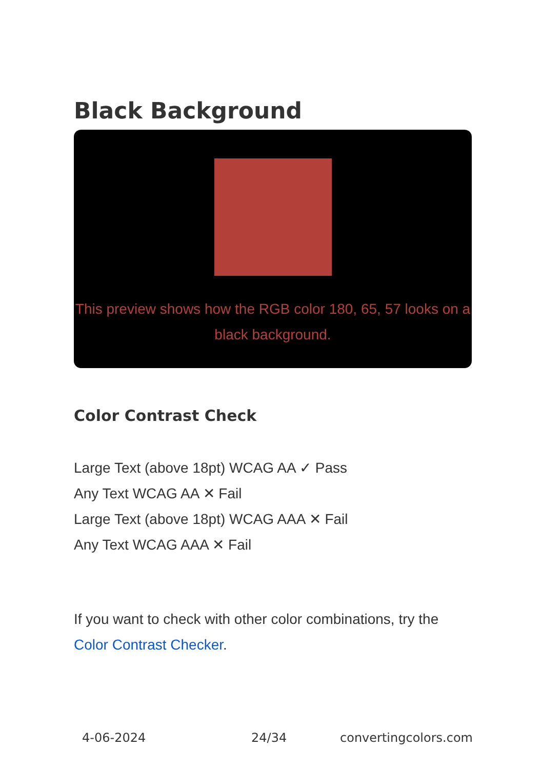Black Background
This preview shows how the RGB color 180, 65, 57 looks on a black background.
Color Contrast Check
Large Text (above 18pt) WCAG AA ✓ Pass
Any Text WCAG AA ✕ Fail
Large Text (above 18pt) WCAG AAA ✕ Fail
Any Text WCAG AAA ✕ Fail
If you want to check with other color combinations, try the Color Contrast Checker.
4-06-2024 24/34 convertingcolors.com